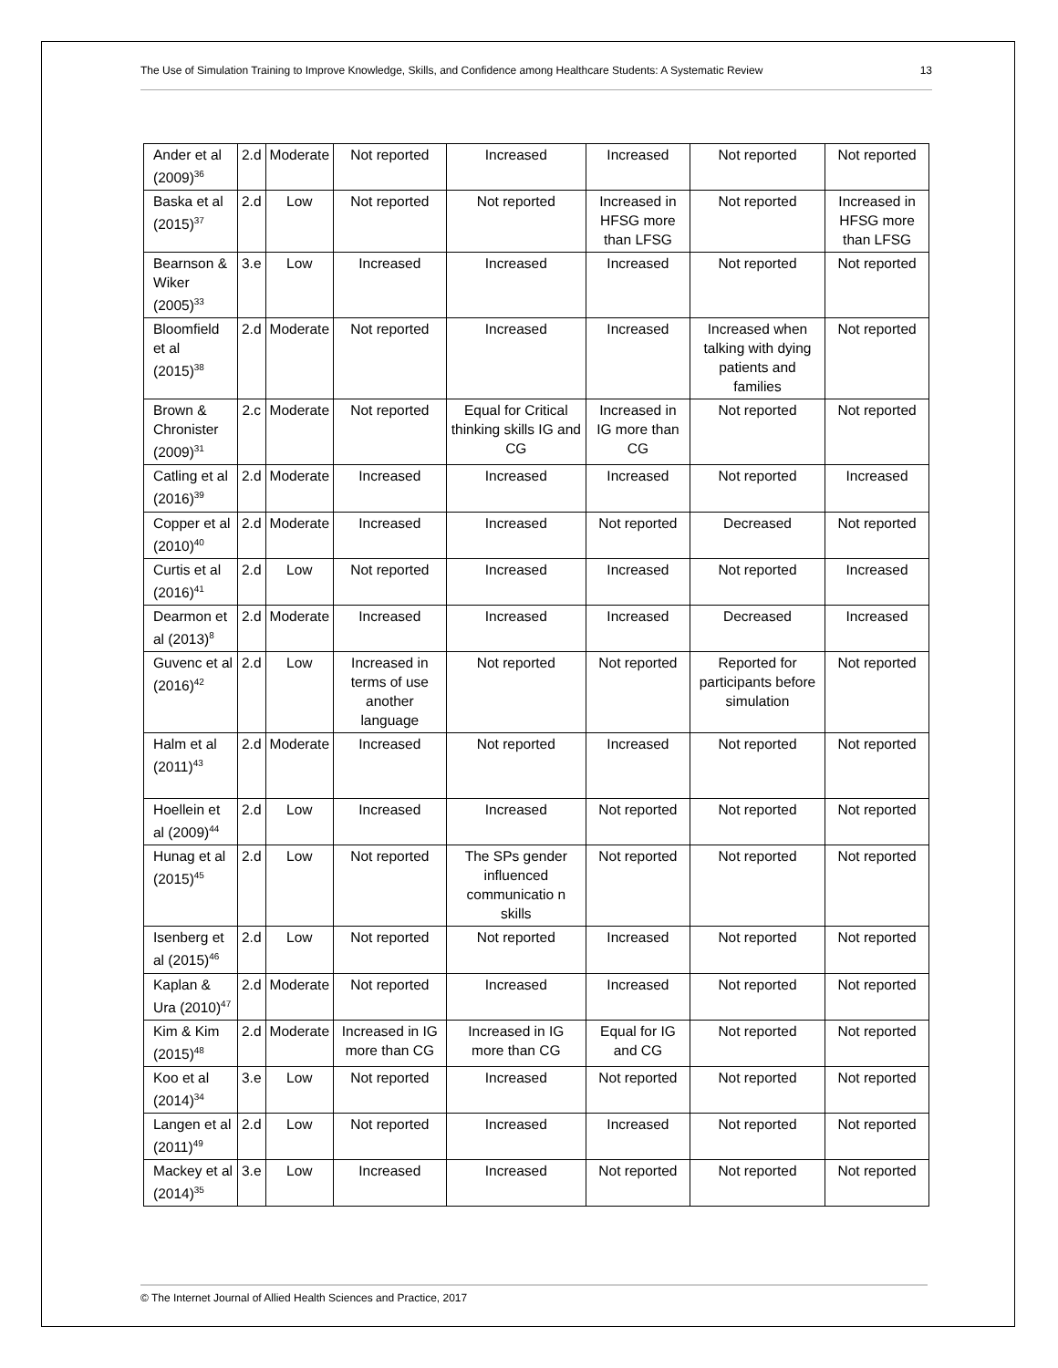The Use of Simulation Training to Improve Knowledge, Skills, and Confidence among Healthcare Students: A Systematic Review 13
| Ander et al (2009)<sup>36</sup> | 2.d | Moderate | Not reported | Increased | Increased | Not reported | Not reported |
| Baska et al (2015)<sup>37</sup> | 2.d | Low | Not reported | Not reported | Increased in HFSG more than LFSG | Not reported | Increased in HFSG more than LFSG |
| Bearnson & Wiker (2005)<sup>33</sup> | 3.e | Low | Increased | Increased | Increased | Not reported | Not reported |
| Bloomfield et al (2015)<sup>38</sup> | 2.d | Moderate | Not reported | Increased | Increased | Increased when talking with dying patients and families | Not reported |
| Brown & Chronister (2009)<sup>31</sup> | 2.c | Moderate | Not reported | Equal for Critical thinking skills IG and CG | Increased in IG more than CG | Not reported | Not reported |
| Catling et al (2016)<sup>39</sup> | 2.d | Moderate | Increased | Increased | Increased | Not reported | Increased |
| Copper et al (2010)<sup>40</sup> | 2.d | Moderate | Increased | Increased | Not reported | Decreased | Not reported |
| Curtis et al (2016)<sup>41</sup> | 2.d | Low | Not reported | Increased | Increased | Not reported | Increased |
| Dearmon et al (2013)<sup>8</sup> | 2.d | Moderate | Increased | Increased | Increased | Decreased | Increased |
| Guvenc et al (2016)<sup>42</sup> | 2.d | Low | Increased in terms of use another language | Not reported | Not reported | Reported for participants before simulation | Not reported |
| Halm et al (2011)<sup>43</sup> | 2.d | Moderate | Increased | Not reported | Increased | Not reported | Not reported |
| Hoellein et al (2009)<sup>44</sup> | 2.d | Low | Increased | Increased | Not reported | Not reported | Not reported |
| Hunag et al (2015)<sup>45</sup> | 2.d | Low | Not reported | The SPs gender influenced communicatio n skills | Not reported | Not reported | Not reported |
| Isenberg et al (2015)<sup>46</sup> | 2.d | Low | Not reported | Not reported | Increased | Not reported | Not reported |
| Kaplan & Ura (2010)<sup>47</sup> | 2.d | Moderate | Not reported | Increased | Increased | Not reported | Not reported |
| Kim & Kim (2015)<sup>48</sup> | 2.d | Moderate | Increased in IG more than CG | Increased in IG more than CG | Equal for IG and CG | Not reported | Not reported |
| Koo et al (2014)<sup>34</sup> | 3.e | Low | Not reported | Increased | Not reported | Not reported | Not reported |
| Langen et al (2011)<sup>49</sup> | 2.d | Low | Not reported | Increased | Increased | Not reported | Not reported |
| Mackey et al (2014)<sup>35</sup> | 3.e | Low | Increased | Increased | Not reported | Not reported | Not reported |
© The Internet Journal of Allied Health Sciences and Practice, 2017